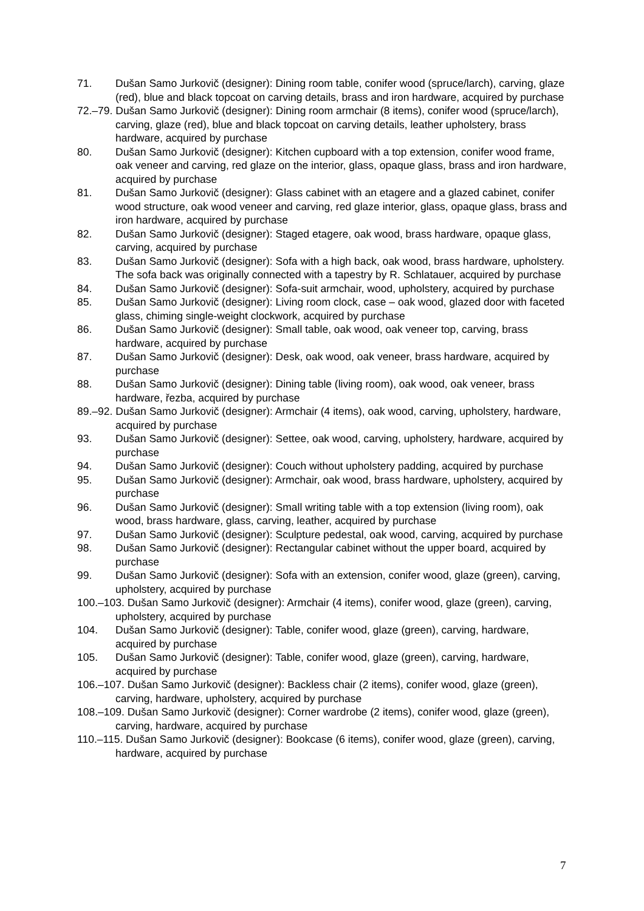71. Dušan Samo Jurkovič (designer): Dining room table, conifer wood (spruce/larch), carving, glaze (red), blue and black topcoat on carving details, brass and iron hardware, acquired by purchase
72.–79. Dušan Samo Jurkovič (designer): Dining room armchair (8 items), conifer wood (spruce/larch), carving, glaze (red), blue and black topcoat on carving details, leather upholstery, brass hardware, acquired by purchase
80. Dušan Samo Jurkovič (designer): Kitchen cupboard with a top extension, conifer wood frame, oak veneer and carving, red glaze on the interior, glass, opaque glass, brass and iron hardware, acquired by purchase
81. Dušan Samo Jurkovič (designer): Glass cabinet with an etagere and a glazed cabinet, conifer wood structure, oak wood veneer and carving, red glaze interior, glass, opaque glass, brass and iron hardware, acquired by purchase
82. Dušan Samo Jurkovič (designer): Staged etagere, oak wood, brass hardware, opaque glass, carving, acquired by purchase
83. Dušan Samo Jurkovič (designer): Sofa with a high back, oak wood, brass hardware, upholstery. The sofa back was originally connected with a tapestry by R. Schlatauer, acquired by purchase
84. Dušan Samo Jurkovič (designer): Sofa-suit armchair, wood, upholstery, acquired by purchase
85. Dušan Samo Jurkovič (designer): Living room clock, case – oak wood, glazed door with faceted glass, chiming single-weight clockwork, acquired by purchase
86. Dušan Samo Jurkovič (designer): Small table, oak wood, oak veneer top, carving, brass hardware, acquired by purchase
87. Dušan Samo Jurkovič (designer): Desk, oak wood, oak veneer, brass hardware, acquired by purchase
88. Dušan Samo Jurkovič (designer): Dining table (living room), oak wood, oak veneer, brass hardware, řezba, acquired by purchase
89.–92. Dušan Samo Jurkovič (designer): Armchair (4 items), oak wood, carving, upholstery, hardware, acquired by purchase
93. Dušan Samo Jurkovič (designer): Settee, oak wood, carving, upholstery, hardware, acquired by purchase
94. Dušan Samo Jurkovič (designer): Couch without upholstery padding, acquired by purchase
95. Dušan Samo Jurkovič (designer): Armchair, oak wood, brass hardware, upholstery, acquired by purchase
96. Dušan Samo Jurkovič (designer): Small writing table with a top extension (living room), oak wood, brass hardware, glass, carving, leather, acquired by purchase
97. Dušan Samo Jurkovič (designer): Sculpture pedestal, oak wood, carving, acquired by purchase
98. Dušan Samo Jurkovič (designer): Rectangular cabinet without the upper board, acquired by purchase
99. Dušan Samo Jurkovič (designer): Sofa with an extension, conifer wood, glaze (green), carving, upholstery, acquired by purchase
100.–103. Dušan Samo Jurkovič (designer): Armchair (4 items), conifer wood, glaze (green), carving, upholstery, acquired by purchase
104. Dušan Samo Jurkovič (designer): Table, conifer wood, glaze (green), carving, hardware, acquired by purchase
105. Dušan Samo Jurkovič (designer): Table, conifer wood, glaze (green), carving, hardware, acquired by purchase
106.–107. Dušan Samo Jurkovič (designer): Backless chair (2 items), conifer wood, glaze (green), carving, hardware, upholstery, acquired by purchase
108.–109. Dušan Samo Jurkovič (designer): Corner wardrobe (2 items), conifer wood, glaze (green), carving, hardware, acquired by purchase
110.–115. Dušan Samo Jurkovič (designer): Bookcase (6 items), conifer wood, glaze (green), carving, hardware, acquired by purchase
7